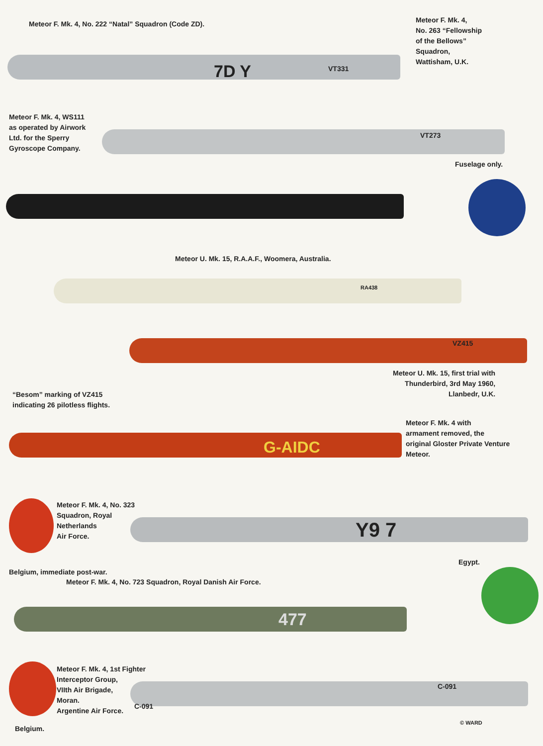Meteor F. Mk. 4, No. 222 “Natal” Squadron (Code ZD).
7D Y VT331
Meteor F. Mk. 4,
No. 263 “Fellowship
of the Bellows”
Squadron,
Wattisham, U.K.
Meteor F. Mk. 4, WS111
as operated by Airwork
Ltd. for the Sperry
Gyroscope Company.
VT273
Fuselage only.
Meteor U. Mk. 15, R.A.A.F., Woomera, Australia.
RA438
VZ415
Meteor U. Mk. 15, first trial with
Thunderbird, 3rd May 1960,
Llanbedr, U.K.
“Besom” marking of VZ415
indicating 26 pilotless flights.
G-AIDC
Meteor F. Mk. 4 with
armament removed, the
original Gloster Private Venture
Meteor.
Meteor F. Mk. 4, No. 323
Squadron, Royal
Netherlands
Air Force.
Y9 7
Egypt.
Belgium, immediate post-war.
Meteor F. Mk. 4, No. 723 Squadron, Royal Danish Air Force.
477
Meteor F. Mk. 4, 1st Fighter
Interceptor Group,
VIIth Air Brigade,
Moran.
Argentine Air Force.
C-091
C-091
Belgium.
© WARD